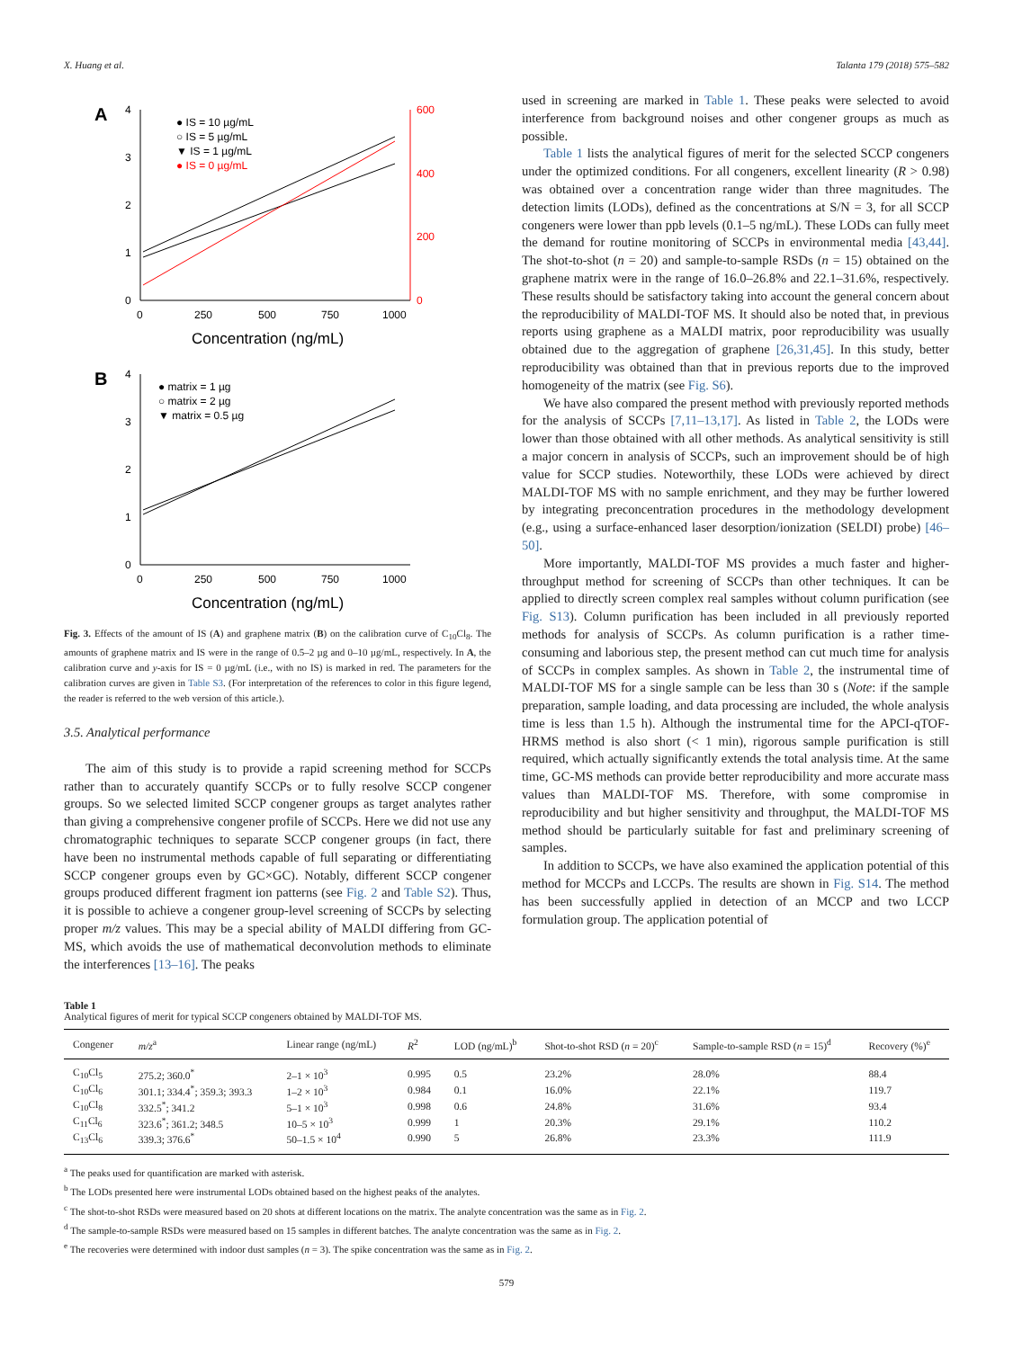X. Huang et al. Talanta 179 (2018) 575–582
A
4
3
2
1
0
600
400
200
0
0
250
500
750
1000
Concentration (ng/mL)
● IS = 10 µg/mL
○ IS = 5 µg/mL
▼ IS = 1 µg/mL
● IS = 0 µg/mL
B
4
3
2
1
0
0
250
500
750
1000
Concentration (ng/mL)
● matrix = 1 µg
○ matrix = 2 µg
▼ matrix = 0.5 µg
Fig. 3. Effects of the amount of IS (A) and graphene matrix (B) on the calibration curve of C<sub>10</sub>Cl<sub>8</sub>. The amounts of graphene matrix and IS were in the range of 0.5–2 µg and 0–10 µg/mL, respectively. In A, the calibration curve and y-axis for IS = 0 µg/mL (i.e., with no IS) is marked in red. The parameters for the calibration curves are given in Table S3. (For interpretation of the references to color in this figure legend, the reader is referred to the web version of this article.).
3.5. Analytical performance
The aim of this study is to provide a rapid screening method for SCCPs rather than to accurately quantify SCCPs or to fully resolve SCCP congener groups. So we selected limited SCCP congener groups as target analytes rather than giving a comprehensive congener profile of SCCPs. Here we did not use any chromatographic techniques to separate SCCP congener groups (in fact, there have been no instrumental methods capable of full separating or differentiating SCCP congener groups even by GC×GC). Notably, different SCCP congener groups produced different fragment ion patterns (see Fig. 2 and Table S2). Thus, it is possible to achieve a congener group-level screening of SCCPs by selecting proper m/z values. This may be a special ability of MALDI differing from GC-MS, which avoids the use of mathematical deconvolution methods to eliminate the interferences [13–16]. The peaks
used in screening are marked in Table 1. These peaks were selected to avoid interference from background noises and other congener groups as much as possible.
Table 1 lists the analytical figures of merit for the selected SCCP congeners under the optimized conditions. For all congeners, excellent linearity (R > 0.98) was obtained over a concentration range wider than three magnitudes. The detection limits (LODs), defined as the concentrations at S/N = 3, for all SCCP congeners were lower than ppb levels (0.1–5 ng/mL). These LODs can fully meet the demand for routine monitoring of SCCPs in environmental media [43,44]. The shot-to-shot (n = 20) and sample-to-sample RSDs (n = 15) obtained on the graphene matrix were in the range of 16.0–26.8% and 22.1–31.6%, respectively. These results should be satisfactory taking into account the general concern about the reproducibility of MALDI-TOF MS. It should also be noted that, in previous reports using graphene as a MALDI matrix, poor reproducibility was usually obtained due to the aggregation of graphene [26,31,45]. In this study, better reproducibility was obtained than that in previous reports due to the improved homogeneity of the matrix (see Fig. S6).
We have also compared the present method with previously reported methods for the analysis of SCCPs [7,11–13,17]. As listed in Table 2, the LODs were lower than those obtained with all other methods. As analytical sensitivity is still a major concern in analysis of SCCPs, such an improvement should be of high value for SCCP studies. Noteworthily, these LODs were achieved by direct MALDI-TOF MS with no sample enrichment, and they may be further lowered by integrating preconcentration procedures in the methodology development (e.g., using a surface-enhanced laser desorption/ionization (SELDI) probe) [46–50].
More importantly, MALDI-TOF MS provides a much faster and higher-throughput method for screening of SCCPs than other techniques. It can be applied to directly screen complex real samples without column purification (see Fig. S13). Column purification has been included in all previously reported methods for analysis of SCCPs. As column purification is a rather time-consuming and laborious step, the present method can cut much time for analysis of SCCPs in complex samples. As shown in Table 2, the instrumental time of MALDI-TOF MS for a single sample can be less than 30 s (Note: if the sample preparation, sample loading, and data processing are included, the whole analysis time is less than 1.5 h). Although the instrumental time for the APCI-qTOF-HRMS method is also short (< 1 min), rigorous sample purification is still required, which actually significantly extends the total analysis time. At the same time, GC-MS methods can provide better reproducibility and more accurate mass values than MALDI-TOF MS. Therefore, with some compromise in reproducibility and but higher sensitivity and throughput, the MALDI-TOF MS method should be particularly suitable for fast and preliminary screening of samples.
In addition to SCCPs, we have also examined the application potential of this method for MCCPs and LCCPs. The results are shown in Fig. S14. The method has been successfully applied in detection of an MCCP and two LCCP formulation group. The application potential of
Table 1
Analytical figures of merit for typical SCCP congeners obtained by MALDI-TOF MS.
| Congener | m/z<sup>a</sup> | Linear range (ng/mL) | R<sup>2</sup> | LOD (ng/mL)<sup>b</sup> | Shot-to-shot RSD ( n = 20)<sup>c</sup> | Sample-to-sample RSD ( n = 15)<sup>d</sup> | Recovery (%)<sup>e</sup> |
| --- | --- | --- | --- | --- | --- | --- | --- |
| C<sub>10</sub>Cl<sub>5</sub> | 275.2; 360.0<sup>*</sup> | 2–1 × 10<sup>3</sup> | 0.995 | 0.5 | 23.2% | 28.0% | 88.4 |
| C<sub>10</sub>Cl<sub>6</sub> | 301.1; 334.4<sup>*</sup>; 359.3; 393.3 | 1–2 × 10<sup>3</sup> | 0.984 | 0.1 | 16.0% | 22.1% | 119.7 |
| C<sub>10</sub>Cl<sub>8</sub> | 332.5<sup>*</sup>; 341.2 | 5–1 × 10<sup>3</sup> | 0.998 | 0.6 | 24.8% | 31.6% | 93.4 |
| C<sub>11</sub>Cl<sub>6</sub> | 323.6<sup>*</sup>; 361.2; 348.5 | 10–5 × 10<sup>3</sup> | 0.999 | 1 | 20.3% | 29.1% | 110.2 |
| C<sub>13</sub>Cl<sub>6</sub> | 339.3; 376.6<sup>*</sup> | 50–1.5 × 10<sup>4</sup> | 0.990 | 5 | 26.8% | 23.3% | 111.9 |
<sup>a</sup> The peaks used for quantification are marked with asterisk.
<sup>b</sup> The LODs presented here were instrumental LODs obtained based on the highest peaks of the analytes.
<sup>c</sup> The shot-to-shot RSDs were measured based on 20 shots at different locations on the matrix. The analyte concentration was the same as in Fig. 2.
<sup>d</sup> The sample-to-sample RSDs were measured based on 15 samples in different batches. The analyte concentration was the same as in Fig. 2.
<sup>e</sup> The recoveries were determined with indoor dust samples (n = 3). The spike concentration was the same as in Fig. 2.
579